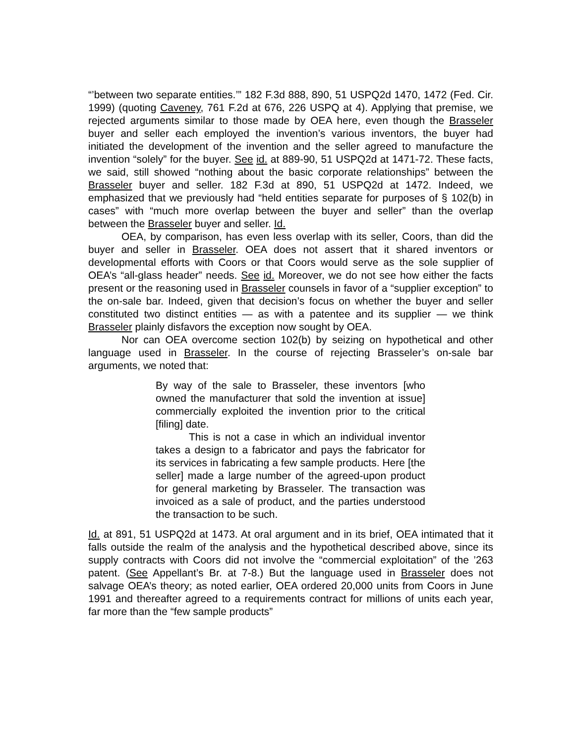“’between two separate entities.’” 182 F.3d 888, 890, 51 USPQ2d 1470, 1472 (Fed. Cir. 1999) (quoting Caveney, 761 F.2d at 676, 226 USPQ at 4). Applying that premise, we rejected arguments similar to those made by OEA here, even though the Brasseler buyer and seller each employed the invention’s various inventors, the buyer had initiated the development of the invention and the seller agreed to manufacture the invention “solely” for the buyer. See id. at 889-90, 51 USPQ2d at 1471-72. These facts, we said, still showed “nothing about the basic corporate relationships” between the Brasseler buyer and seller. 182 F.3d at 890, 51 USPQ2d at 1472. Indeed, we emphasized that we previously had “held entities separate for purposes of § 102(b) in cases” with “much more overlap between the buyer and seller” than the overlap between the Brasseler buyer and seller. Id.
OEA, by comparison, has even less overlap with its seller, Coors, than did the buyer and seller in Brasseler. OEA does not assert that it shared inventors or developmental efforts with Coors or that Coors would serve as the sole supplier of OEA’s “all-glass header” needs. See id. Moreover, we do not see how either the facts present or the reasoning used in Brasseler counsels in favor of a “supplier exception” to the on-sale bar. Indeed, given that decision’s focus on whether the buyer and seller constituted two distinct entities — as with a patentee and its supplier — we think Brasseler plainly disfavors the exception now sought by OEA.
Nor can OEA overcome section 102(b) by seizing on hypothetical and other language used in Brasseler. In the course of rejecting Brasseler’s on-sale bar arguments, we noted that:
By way of the sale to Brasseler, these inventors [who owned the manufacturer that sold the invention at issue] commercially exploited the invention prior to the critical [filing] date.
This is not a case in which an individual inventor takes a design to a fabricator and pays the fabricator for its services in fabricating a few sample products. Here [the seller] made a large number of the agreed-upon product for general marketing by Brasseler. The transaction was invoiced as a sale of product, and the parties understood the transaction to be such.
Id. at 891, 51 USPQ2d at 1473. At oral argument and in its brief, OEA intimated that it falls outside the realm of the analysis and the hypothetical described above, since its supply contracts with Coors did not involve the “commercial exploitation” of the ’263 patent. (See Appellant’s Br. at 7-8.) But the language used in Brasseler does not salvage OEA’s theory; as noted earlier, OEA ordered 20,000 units from Coors in June 1991 and thereafter agreed to a requirements contract for millions of units each year, far more than the “few sample products”